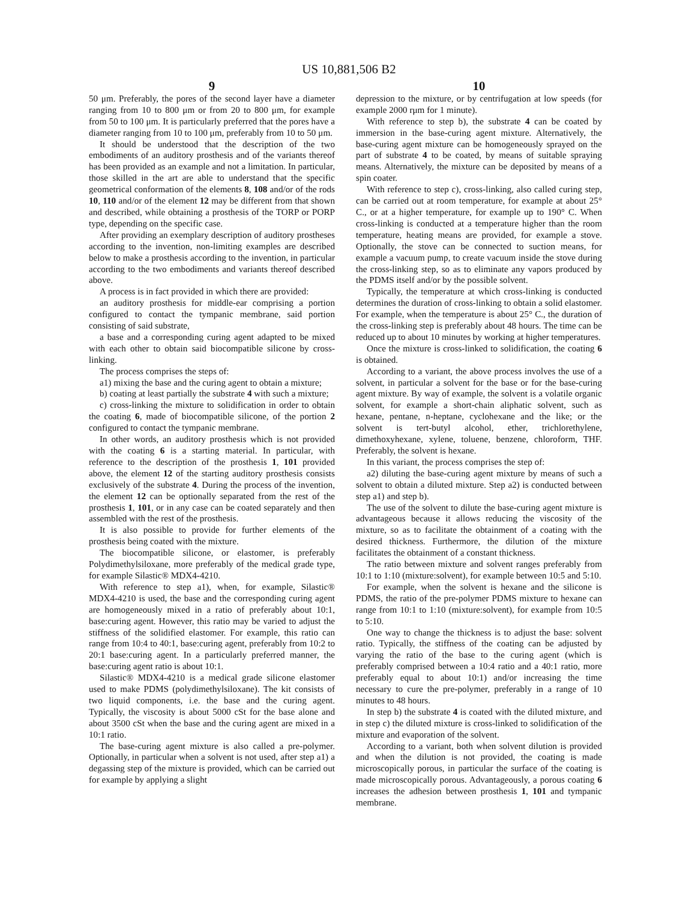US 10,881,506 B2
9
50 μm. Preferably, the pores of the second layer have a diameter ranging from 10 to 800 μm or from 20 to 800 μm, for example from 50 to 100 μm. It is particularly preferred that the pores have a diameter ranging from 10 to 100 μm, preferably from 10 to 50 μm.
It should be understood that the description of the two embodiments of an auditory prosthesis and of the variants thereof has been provided as an example and not a limitation. In particular, those skilled in the art are able to understand that the specific geometrical conformation of the elements 8, 108 and/or of the rods 10, 110 and/or of the element 12 may be different from that shown and described, while obtaining a prosthesis of the TORP or PORP type, depending on the specific case.
After providing an exemplary description of auditory prostheses according to the invention, non-limiting examples are described below to make a prosthesis according to the invention, in particular according to the two embodiments and variants thereof described above.
A process is in fact provided in which there are provided:
an auditory prosthesis for middle-ear comprising a portion configured to contact the tympanic membrane, said portion consisting of said substrate,
a base and a corresponding curing agent adapted to be mixed with each other to obtain said biocompatible silicone by cross-linking.
The process comprises the steps of:
a1) mixing the base and the curing agent to obtain a mixture;
b) coating at least partially the substrate 4 with such a mixture;
c) cross-linking the mixture to solidification in order to obtain the coating 6, made of biocompatible silicone, of the portion 2 configured to contact the tympanic membrane.
In other words, an auditory prosthesis which is not provided with the coating 6 is a starting material. In particular, with reference to the description of the prosthesis 1, 101 provided above, the element 12 of the starting auditory prosthesis consists exclusively of the substrate 4. During the process of the invention, the element 12 can be optionally separated from the rest of the prosthesis 1, 101, or in any case can be coated separately and then assembled with the rest of the prosthesis.
It is also possible to provide for further elements of the prosthesis being coated with the mixture.
The biocompatible silicone, or elastomer, is preferably Polydimethylsiloxane, more preferably of the medical grade type, for example Silastic® MDX4-4210.
With reference to step a1), when, for example, Silastic® MDX4-4210 is used, the base and the corresponding curing agent are homogeneously mixed in a ratio of preferably about 10:1, base:curing agent. However, this ratio may be varied to adjust the stiffness of the solidified elastomer. For example, this ratio can range from 10:4 to 40:1, base:curing agent, preferably from 10:2 to 20:1 base:curing agent. In a particularly preferred manner, the base:curing agent ratio is about 10:1.
Silastic® MDX4-4210 is a medical grade silicone elastomer used to make PDMS (polydimethylsiloxane). The kit consists of two liquid components, i.e. the base and the curing agent. Typically, the viscosity is about 5000 cSt for the base alone and about 3500 cSt when the base and the curing agent are mixed in a 10:1 ratio.
The base-curing agent mixture is also called a pre-polymer. Optionally, in particular when a solvent is not used, after step a1) a degassing step of the mixture is provided, which can be carried out for example by applying a slight
10
depression to the mixture, or by centrifugation at low speeds (for example 2000 rμm for 1 minute).
With reference to step b), the substrate 4 can be coated by immersion in the base-curing agent mixture. Alternatively, the base-curing agent mixture can be homogeneously sprayed on the part of substrate 4 to be coated, by means of suitable spraying means. Alternatively, the mixture can be deposited by means of a spin coater.
With reference to step c), cross-linking, also called curing step, can be carried out at room temperature, for example at about 25° C., or at a higher temperature, for example up to 190° C. When cross-linking is conducted at a temperature higher than the room temperature, heating means are provided, for example a stove. Optionally, the stove can be connected to suction means, for example a vacuum pump, to create vacuum inside the stove during the cross-linking step, so as to eliminate any vapors produced by the PDMS itself and/or by the possible solvent.
Typically, the temperature at which cross-linking is conducted determines the duration of cross-linking to obtain a solid elastomer. For example, when the temperature is about 25° C., the duration of the cross-linking step is preferably about 48 hours. The time can be reduced up to about 10 minutes by working at higher temperatures.
Once the mixture is cross-linked to solidification, the coating 6 is obtained.
According to a variant, the above process involves the use of a solvent, in particular a solvent for the base or for the base-curing agent mixture. By way of example, the solvent is a volatile organic solvent, for example a short-chain aliphatic solvent, such as hexane, pentane, n-heptane, cyclohexane and the like; or the solvent is tert-butyl alcohol, ether, trichlorethylene, dimethoxyhexane, xylene, toluene, benzene, chloroform, THF. Preferably, the solvent is hexane.
In this variant, the process comprises the step of:
a2) diluting the base-curing agent mixture by means of such a solvent to obtain a diluted mixture. Step a2) is conducted between step a1) and step b).
The use of the solvent to dilute the base-curing agent mixture is advantageous because it allows reducing the viscosity of the mixture, so as to facilitate the obtainment of a coating with the desired thickness. Furthermore, the dilution of the mixture facilitates the obtainment of a constant thickness.
The ratio between mixture and solvent ranges preferably from 10:1 to 1:10 (mixture:solvent), for example between 10:5 and 5:10.
For example, when the solvent is hexane and the silicone is PDMS, the ratio of the pre-polymer PDMS mixture to hexane can range from 10:1 to 1:10 (mixture:solvent), for example from 10:5 to 5:10.
One way to change the thickness is to adjust the base: solvent ratio. Typically, the stiffness of the coating can be adjusted by varying the ratio of the base to the curing agent (which is preferably comprised between a 10:4 ratio and a 40:1 ratio, more preferably equal to about 10:1) and/or increasing the time necessary to cure the pre-polymer, preferably in a range of 10 minutes to 48 hours.
In step b) the substrate 4 is coated with the diluted mixture, and in step c) the diluted mixture is cross-linked to solidification of the mixture and evaporation of the solvent.
According to a variant, both when solvent dilution is provided and when the dilution is not provided, the coating is made microscopically porous, in particular the surface of the coating is made microscopically porous. Advantageously, a porous coating 6 increases the adhesion between prosthesis 1, 101 and tympanic membrane.